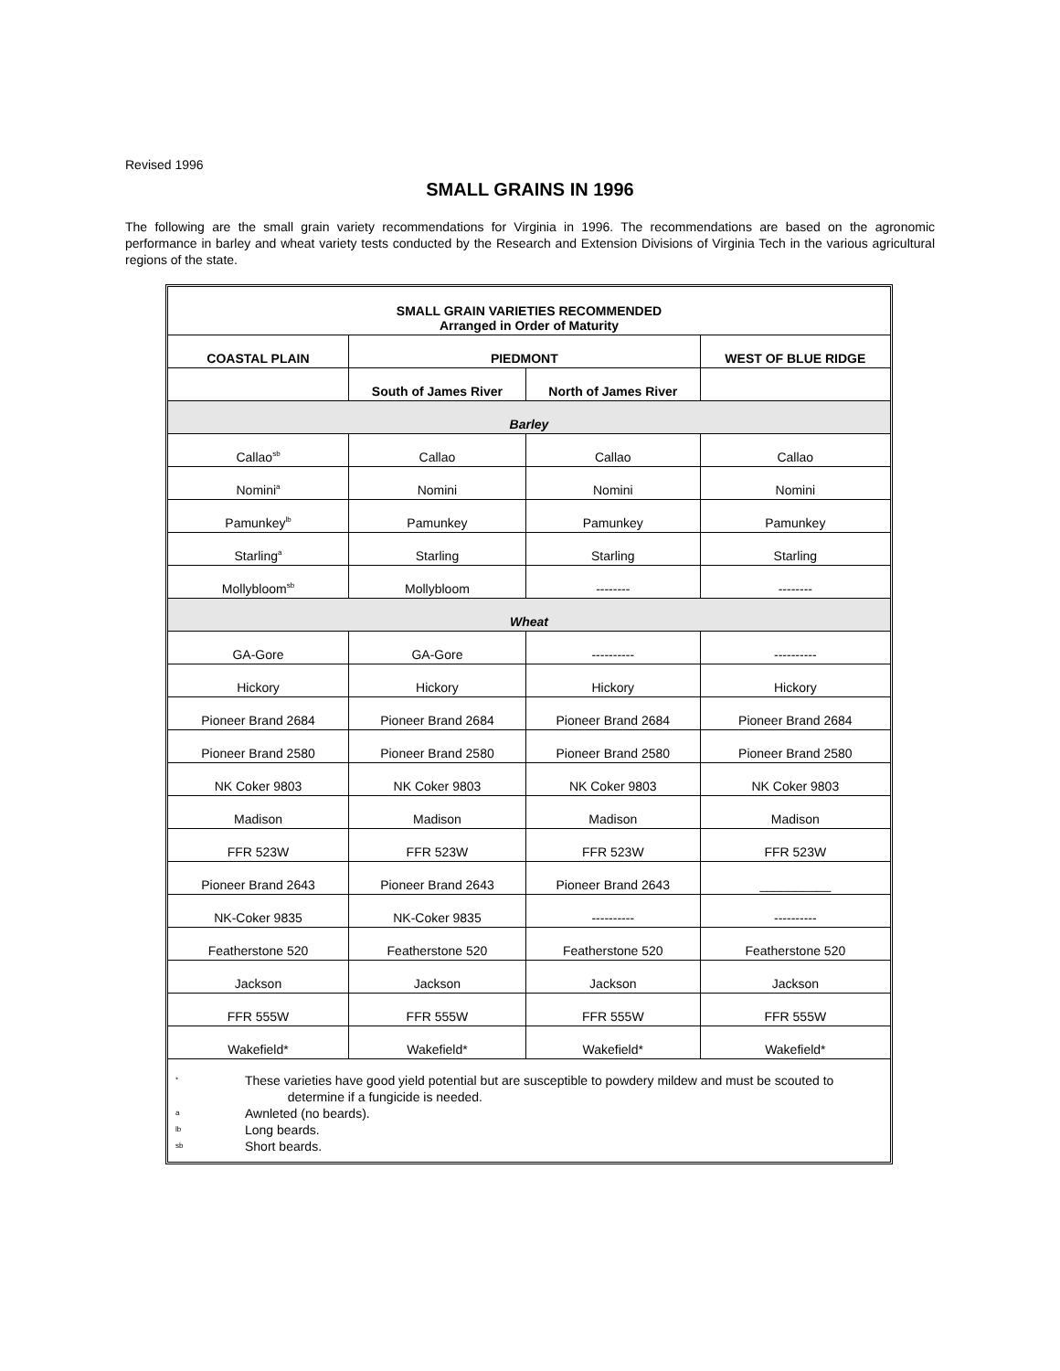Revised 1996
SMALL GRAINS IN 1996
The following are the small grain variety recommendations for Virginia in 1996. The recommendations are based on the agronomic performance in barley and wheat variety tests conducted by the Research and Extension Divisions of Virginia Tech in the various agricultural regions of the state.
| SMALL GRAIN VARIETIES RECOMMENDED Arranged in Order of Maturity | | | |
| --- | --- | --- | --- |
| COASTAL PLAIN | PIEDMONT | | WEST OF BLUE RIDGE |
| | South of James River | North of James River | |
| Barley | | | |
| Callao<sup>sb</sup> | Callao | Callao | Callao |
| Nomini<sup>a</sup> | Nomini | Nomini | Nomini |
| Pamunkey<sup>lb</sup> | Pamunkey | Pamunkey | Pamunkey |
| Starling<sup>a</sup> | Starling | Starling | Starling |
| Mollybloom<sup>sb</sup> | Mollybloom | -------- | -------- |
| Wheat | | | |
| GA-Gore | GA-Gore | ---------- | ---------- |
| Hickory | Hickory | Hickory | Hickory |
| Pioneer Brand 2684 | Pioneer Brand 2684 | Pioneer Brand 2684 | Pioneer Brand 2684 |
| Pioneer Brand 2580 | Pioneer Brand 2580 | Pioneer Brand 2580 | Pioneer Brand 2580 |
| NK Coker 9803 | NK Coker 9803 | NK Coker 9803 | NK Coker 9803 |
| Madison | Madison | Madison | Madison |
| FFR 523W | FFR 523W | FFR 523W | FFR 523W |
| Pioneer Brand 2643 | Pioneer Brand 2643 | Pioneer Brand 2643 | __________ |
| NK-Coker 9835 | NK-Coker 9835 | ---------- | ---------- |
| Featherstone 520 | Featherstone 520 | Featherstone 520 | Featherstone 520 |
| Jackson | Jackson | Jackson | Jackson |
| FFR 555W | FFR 555W | FFR 555W | FFR 555W |
| Wakefield* | Wakefield* | Wakefield* | Wakefield* |
* These varieties have good yield potential but are susceptible to powdery mildew and must be scouted to
determine if a fungicide is needed.
a Awnleted (no beards).
lb Long beards.
sb Short beards.